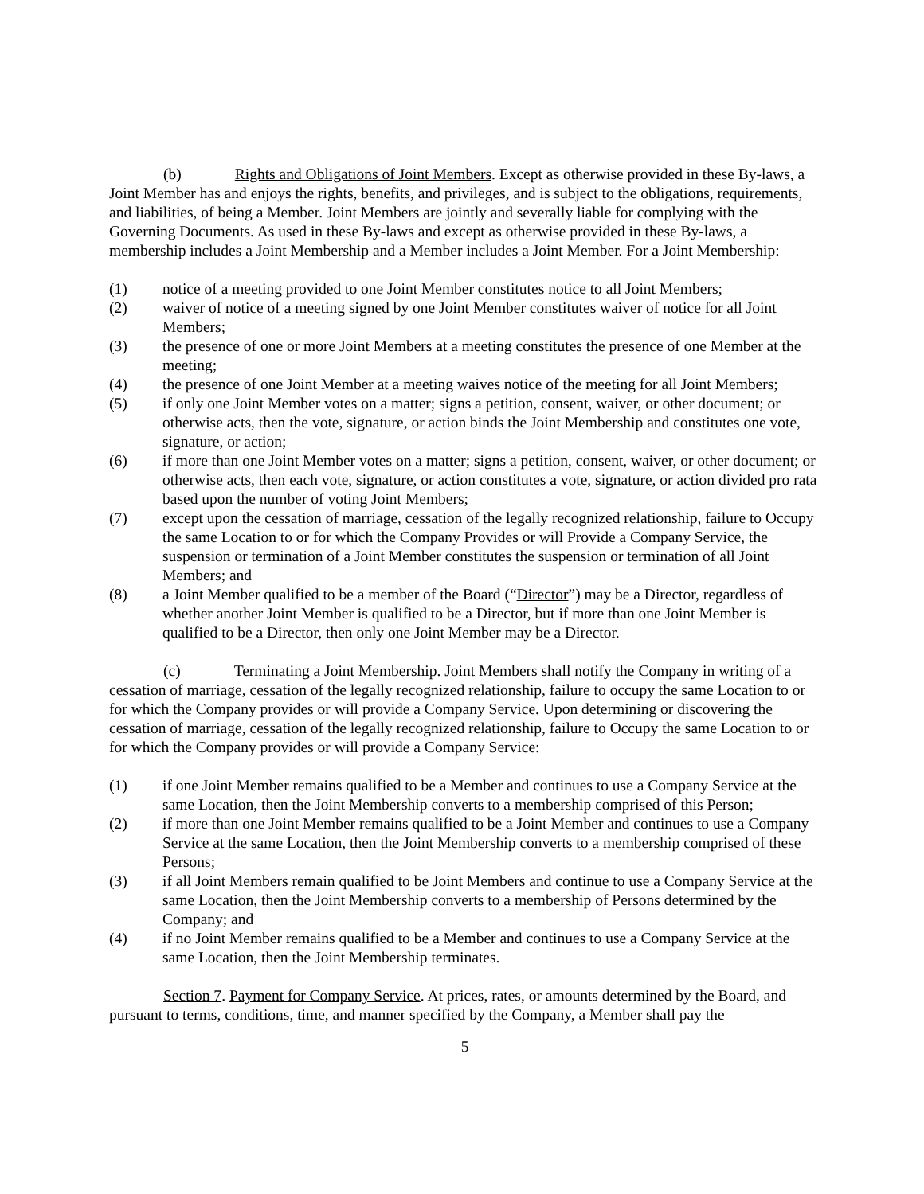(b) Rights and Obligations of Joint Members. Except as otherwise provided in these By-laws, a Joint Member has and enjoys the rights, benefits, and privileges, and is subject to the obligations, requirements, and liabilities, of being a Member. Joint Members are jointly and severally liable for complying with the Governing Documents. As used in these By-laws and except as otherwise provided in these By-laws, a membership includes a Joint Membership and a Member includes a Joint Member. For a Joint Membership:
(1) notice of a meeting provided to one Joint Member constitutes notice to all Joint Members;
(2) waiver of notice of a meeting signed by one Joint Member constitutes waiver of notice for all Joint Members;
(3) the presence of one or more Joint Members at a meeting constitutes the presence of one Member at the meeting;
(4) the presence of one Joint Member at a meeting waives notice of the meeting for all Joint Members;
(5) if only one Joint Member votes on a matter; signs a petition, consent, waiver, or other document; or otherwise acts, then the vote, signature, or action binds the Joint Membership and constitutes one vote, signature, or action;
(6) if more than one Joint Member votes on a matter; signs a petition, consent, waiver, or other document; or otherwise acts, then each vote, signature, or action constitutes a vote, signature, or action divided pro rata based upon the number of voting Joint Members;
(7) except upon the cessation of marriage, cessation of the legally recognized relationship, failure to Occupy the same Location to or for which the Company Provides or will Provide a Company Service, the suspension or termination of a Joint Member constitutes the suspension or termination of all Joint Members; and
(8) a Joint Member qualified to be a member of the Board (“Director”) may be a Director, regardless of whether another Joint Member is qualified to be a Director, but if more than one Joint Member is qualified to be a Director, then only one Joint Member may be a Director.
(c) Terminating a Joint Membership. Joint Members shall notify the Company in writing of a cessation of marriage, cessation of the legally recognized relationship, failure to occupy the same Location to or for which the Company provides or will provide a Company Service. Upon determining or discovering the cessation of marriage, cessation of the legally recognized relationship, failure to Occupy the same Location to or for which the Company provides or will provide a Company Service:
(1) if one Joint Member remains qualified to be a Member and continues to use a Company Service at the same Location, then the Joint Membership converts to a membership comprised of this Person;
(2) if more than one Joint Member remains qualified to be a Joint Member and continues to use a Company Service at the same Location, then the Joint Membership converts to a membership comprised of these Persons;
(3) if all Joint Members remain qualified to be Joint Members and continue to use a Company Service at the same Location, then the Joint Membership converts to a membership of Persons determined by the Company; and
(4) if no Joint Member remains qualified to be a Member and continues to use a Company Service at the same Location, then the Joint Membership terminates.
Section 7. Payment for Company Service. At prices, rates, or amounts determined by the Board, and pursuant to terms, conditions, time, and manner specified by the Company, a Member shall pay the
5